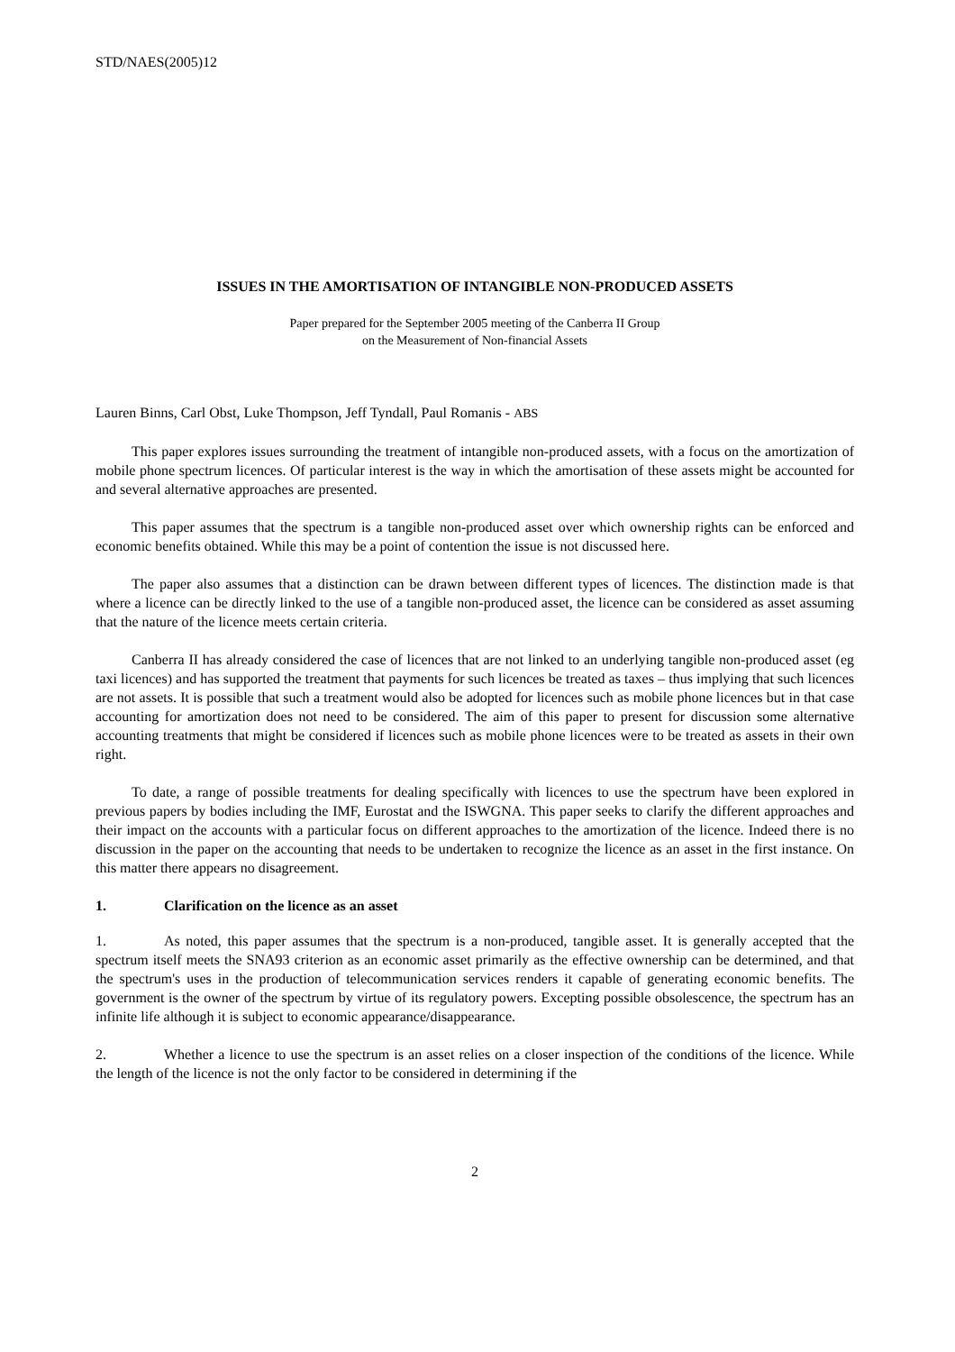STD/NAES(2005)12
ISSUES IN THE AMORTISATION OF INTANGIBLE NON-PRODUCED ASSETS
Paper prepared for the September 2005 meeting of the Canberra II Group
on the Measurement of Non-financial Assets
Lauren Binns, Carl Obst, Luke Thompson, Jeff Tyndall, Paul Romanis - ABS
This paper explores issues surrounding the treatment of intangible non-produced assets, with a focus on the amortization of mobile phone spectrum licences. Of particular interest is the way in which the amortisation of these assets might be accounted for and several alternative approaches are presented.
This paper assumes that the spectrum is a tangible non-produced asset over which ownership rights can be enforced and economic benefits obtained. While this may be a point of contention the issue is not discussed here.
The paper also assumes that a distinction can be drawn between different types of licences. The distinction made is that where a licence can be directly linked to the use of a tangible non-produced asset, the licence can be considered as asset assuming that the nature of the licence meets certain criteria.
Canberra II has already considered the case of licences that are not linked to an underlying tangible non-produced asset (eg taxi licences) and has supported the treatment that payments for such licences be treated as taxes – thus implying that such licences are not assets. It is possible that such a treatment would also be adopted for licences such as mobile phone licences but in that case accounting for amortization does not need to be considered. The aim of this paper to present for discussion some alternative accounting treatments that might be considered if licences such as mobile phone licences were to be treated as assets in their own right.
To date, a range of possible treatments for dealing specifically with licences to use the spectrum have been explored in previous papers by bodies including the IMF, Eurostat and the ISWGNA. This paper seeks to clarify the different approaches and their impact on the accounts with a particular focus on different approaches to the amortization of the licence. Indeed there is no discussion in the paper on the accounting that needs to be undertaken to recognize the licence as an asset in the first instance. On this matter there appears no disagreement.
1. Clarification on the licence as an asset
1. As noted, this paper assumes that the spectrum is a non-produced, tangible asset. It is generally accepted that the spectrum itself meets the SNA93 criterion as an economic asset primarily as the effective ownership can be determined, and that the spectrum's uses in the production of telecommunication services renders it capable of generating economic benefits. The government is the owner of the spectrum by virtue of its regulatory powers. Excepting possible obsolescence, the spectrum has an infinite life although it is subject to economic appearance/disappearance.
2. Whether a licence to use the spectrum is an asset relies on a closer inspection of the conditions of the licence. While the length of the licence is not the only factor to be considered in determining if the
2